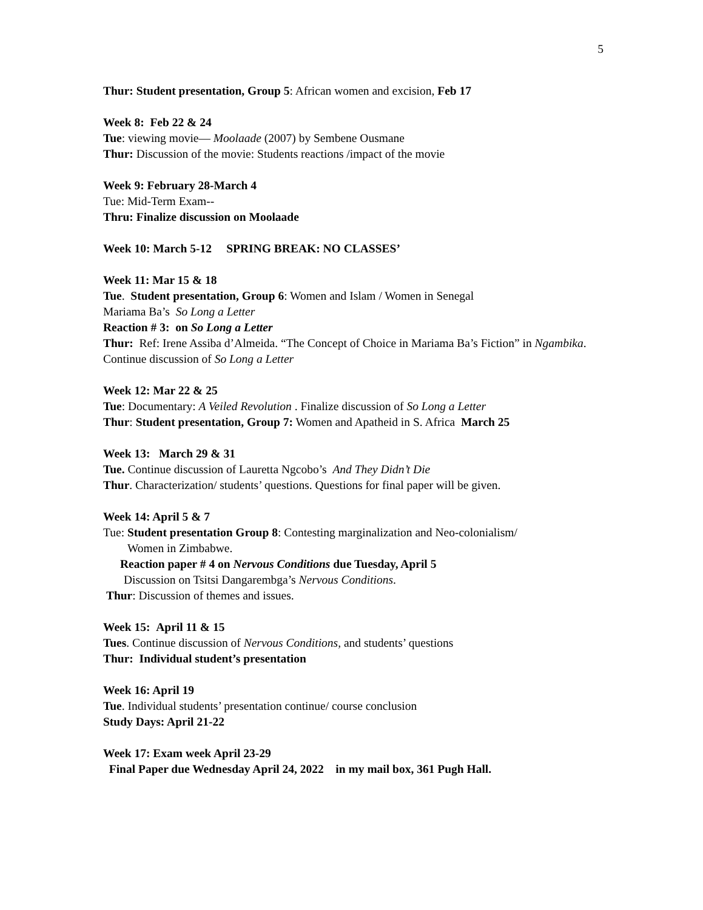5
Thur: Student presentation, Group 5: African women and excision, Feb 17
Week 8: Feb 22 & 24
Tue: viewing movie— Moolaade (2007) by Sembene Ousmane
Thur: Discussion of the movie: Students reactions /impact of the movie
Week 9: February 28-March 4
Tue: Mid-Term Exam--
Thru: Finalize discussion on Moolaade
Week 10: March 5-12 SPRING BREAK: NO CLASSES’
Week 11: Mar 15 & 18
Tue. Student presentation, Group 6: Women and Islam / Women in Senegal
Mariama Ba’s So Long a Letter
Reaction # 3: on So Long a Letter
Thur: Ref: Irene Assiba d’Almeida. “The Concept of Choice in Mariama Ba’s Fiction” in Ngambika. Continue discussion of So Long a Letter
Week 12: Mar 22 & 25
Tue: Documentary: A Veiled Revolution . Finalize discussion of So Long a Letter
Thur: Student presentation, Group 7: Women and Apatheid in S. Africa March 25
Week 13: March 29 & 31
Tue. Continue discussion of Lauretta Ngcobo’s And They Didn’t Die
Thur. Characterization/ students’ questions. Questions for final paper will be given.
Week 14: April 5 & 7
Tue: Student presentation Group 8: Contesting marginalization and Neo-colonialism/
Women in Zimbabwe.
Reaction paper # 4 on Nervous Conditions due Tuesday, April 5
Discussion on Tsitsi Dangarembga’s Nervous Conditions.
Thur: Discussion of themes and issues.
Week 15: April 11 & 15
Tues. Continue discussion of Nervous Conditions, and students’ questions
Thur: Individual student’s presentation
Week 16: April 19
Tue. Individual students’ presentation continue/ course conclusion
Study Days: April 21-22
Week 17: Exam week April 23-29
Final Paper due Wednesday April 24, 2022 in my mail box, 361 Pugh Hall.